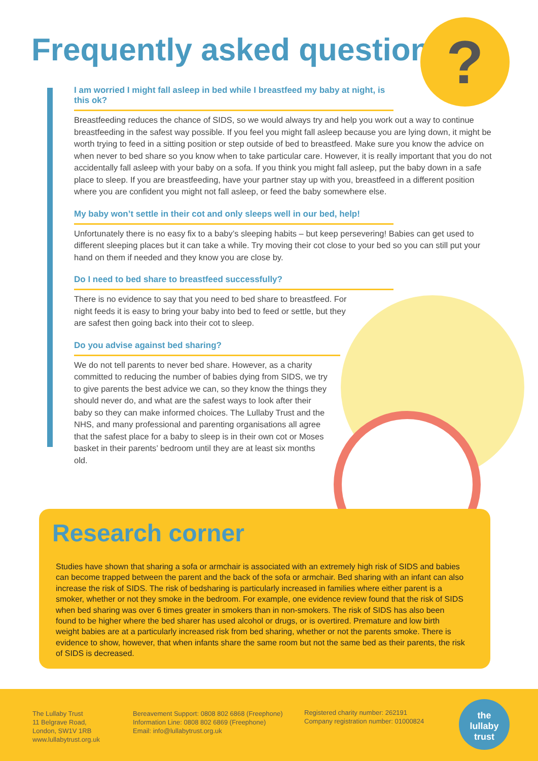Frequently asked questions ?
I am worried I might fall asleep in bed while I breastfeed my baby at night, is this ok?
Breastfeeding reduces the chance of SIDS, so we would always try and help you work out a way to continue breastfeeding in the safest way possible. If you feel you might fall asleep because you are lying down, it might be worth trying to feed in a sitting position or step outside of bed to breastfeed. Make sure you know the advice on when never to bed share so you know when to take particular care. However, it is really important that you do not accidentally fall asleep with your baby on a sofa. If you think you might fall asleep, put the baby down in a safe place to sleep. If you are breastfeeding, have your partner stay up with you, breastfeed in a different position where you are confident you might not fall asleep, or feed the baby somewhere else.
My baby won’t settle in their cot and only sleeps well in our bed, help!
Unfortunately there is no easy fix to a baby’s sleeping habits – but keep persevering! Babies can get used to different sleeping places but it can take a while. Try moving their cot close to your bed so you can still put your hand on them if needed and they know you are close by.
Do I need to bed share to breastfeed successfully?
There is no evidence to say that you need to bed share to breastfeed. For night feeds it is easy to bring your baby into bed to feed or settle, but they are safest then going back into their cot to sleep.
Do you advise against bed sharing?
We do not tell parents to never bed share. However, as a charity committed to reducing the number of babies dying from SIDS, we try to give parents the best advice we can, so they know the things they should never do, and what are the safest ways to look after their baby so they can make informed choices. The Lullaby Trust and the NHS, and many professional and parenting organisations all agree that the safest place for a baby to sleep is in their own cot or Moses basket in their parents’ bedroom until they are at least six months old.
Research corner
Studies have shown that sharing a sofa or armchair is associated with an extremely high risk of SIDS and babies can become trapped between the parent and the back of the sofa or armchair. Bed sharing with an infant can also increase the risk of SIDS. The risk of bedsharing is particularly increased in families where either parent is a smoker, whether or not they smoke in the bedroom. For example, one evidence review found that the risk of SIDS when bed sharing was over 6 times greater in smokers than in non-smokers. The risk of SIDS has also been found to be higher where the bed sharer has used alcohol or drugs, or is overtired. Premature and low birth weight babies are at a particularly increased risk from bed sharing, whether or not the parents smoke. There is evidence to show, however, that when infants share the same room but not the same bed as their parents, the risk of SIDS is decreased.
The Lullaby Trust
11 Belgrave Road,
London, SW1V 1RB
www.lullabytrust.org.uk
Bereavement Support: 0808 802 6868 (Freephone)
Information Line: 0808 802 6869 (Freephone)
Email: info@lullabytrust.org.uk
Registered charity number: 262191
Company registration number: 01000824
the
lullaby
trust